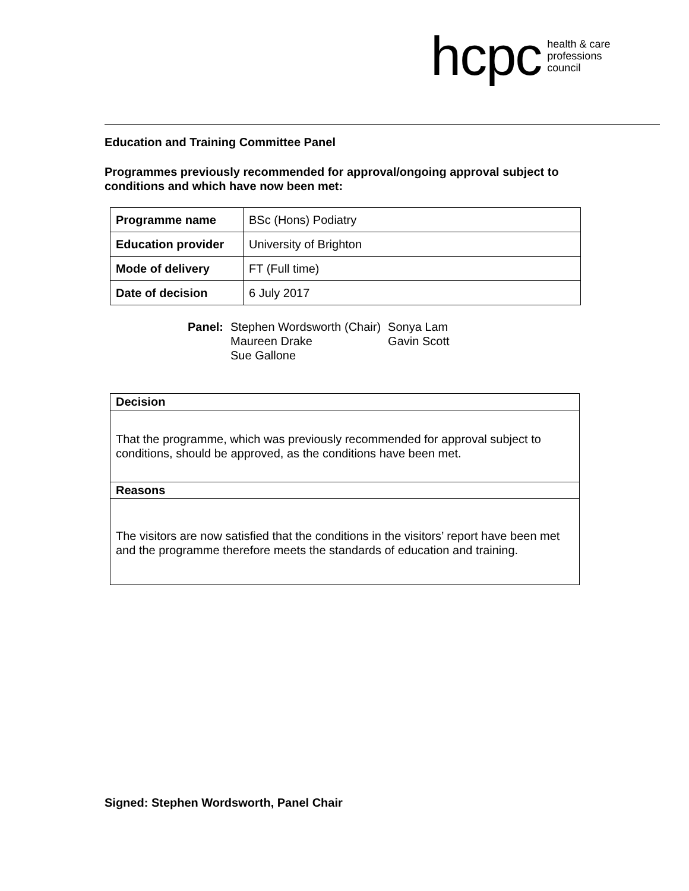hcpc health & care
professions
council
Education and Training Committee Panel
Programmes previously recommended for approval/ongoing approval subject to conditions and which have now been met:
| Programme name | BSc (Hons) Podiatry |
| Education provider | University of Brighton |
| Mode of delivery | FT (Full time) |
| Date of decision | 6 July 2017 |
| Panel: | Stephen Wordsworth (Chair) Maureen Drake Sue Gallone | Sonya Lam Gavin Scott |
| Decision |
| --- |
| That the programme, which was previously recommended for approval subject to conditions, should be approved, as the conditions have been met. |
| Reasons |
| The visitors are now satisfied that the conditions in the visitors’ report have been met and the programme therefore meets the standards of education and training. |
Signed: Stephen Wordsworth, Panel Chair